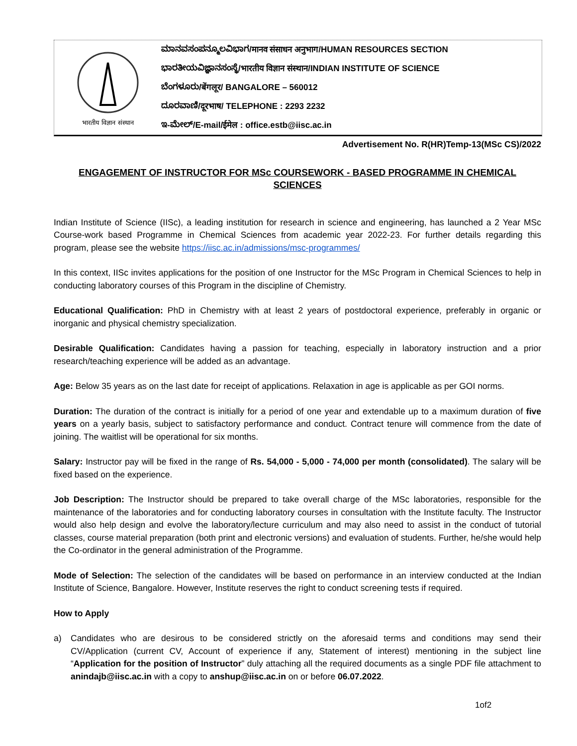भारतीय विज्ञान संस्थान
ಮಾನವಸಂಪನ್ಮೂಲವಿಭಾಗ/मानव संसाधन अनुभाग/HUMAN RESOURCES SECTION
ಭಾರತೀಯವಿಜ್ಞಾನಸಂಸ್ಥೆ/भारतीय विज्ञान संस्थान/INDIAN INSTITUTE OF SCIENCE
ಬೆಂಗಳೂರು/बेंगलूर/ BANGALORE – 560012
ದೂರವಾಣಿ/दूरभाष/ TELEPHONE : 2293 2232
ಇ-ಮೇಲ್/E-mail/ईमेल : office.estb@iisc.ac.in
Advertisement No. R(HR)Temp-13(MSc CS)/2022
ENGAGEMENT OF INSTRUCTOR FOR MSc COURSEWORK - BASED PROGRAMME IN CHEMICAL SCIENCES
Indian Institute of Science (IISc), a leading institution for research in science and engineering, has launched a 2 Year MSc Course-work based Programme in Chemical Sciences from academic year 2022-23. For further details regarding this program, please see the website https://iisc.ac.in/admissions/msc-programmes/
In this context, IISc invites applications for the position of one Instructor for the MSc Program in Chemical Sciences to help in conducting laboratory courses of this Program in the discipline of Chemistry.
Educational Qualification: PhD in Chemistry with at least 2 years of postdoctoral experience, preferably in organic or inorganic and physical chemistry specialization.
Desirable Qualification: Candidates having a passion for teaching, especially in laboratory instruction and a prior research/teaching experience will be added as an advantage.
Age: Below 35 years as on the last date for receipt of applications. Relaxation in age is applicable as per GOI norms.
Duration: The duration of the contract is initially for a period of one year and extendable up to a maximum duration of five years on a yearly basis, subject to satisfactory performance and conduct. Contract tenure will commence from the date of joining. The waitlist will be operational for six months.
Salary: Instructor pay will be fixed in the range of Rs. 54,000 - 5,000 - 74,000 per month (consolidated). The salary will be fixed based on the experience.
Job Description: The Instructor should be prepared to take overall charge of the MSc laboratories, responsible for the maintenance of the laboratories and for conducting laboratory courses in consultation with the Institute faculty. The Instructor would also help design and evolve the laboratory/lecture curriculum and may also need to assist in the conduct of tutorial classes, course material preparation (both print and electronic versions) and evaluation of students. Further, he/she would help the Co-ordinator in the general administration of the Programme.
Mode of Selection: The selection of the candidates will be based on performance in an interview conducted at the Indian Institute of Science, Bangalore. However, Institute reserves the right to conduct screening tests if required.
How to Apply
a) Candidates who are desirous to be considered strictly on the aforesaid terms and conditions may send their CV/Application (current CV, Account of experience if any, Statement of interest) mentioning in the subject line “Application for the position of Instructor” duly attaching all the required documents as a single PDF file attachment to anindajb@iisc.ac.in with a copy to anshup@iisc.ac.in on or before 06.07.2022.
1of2